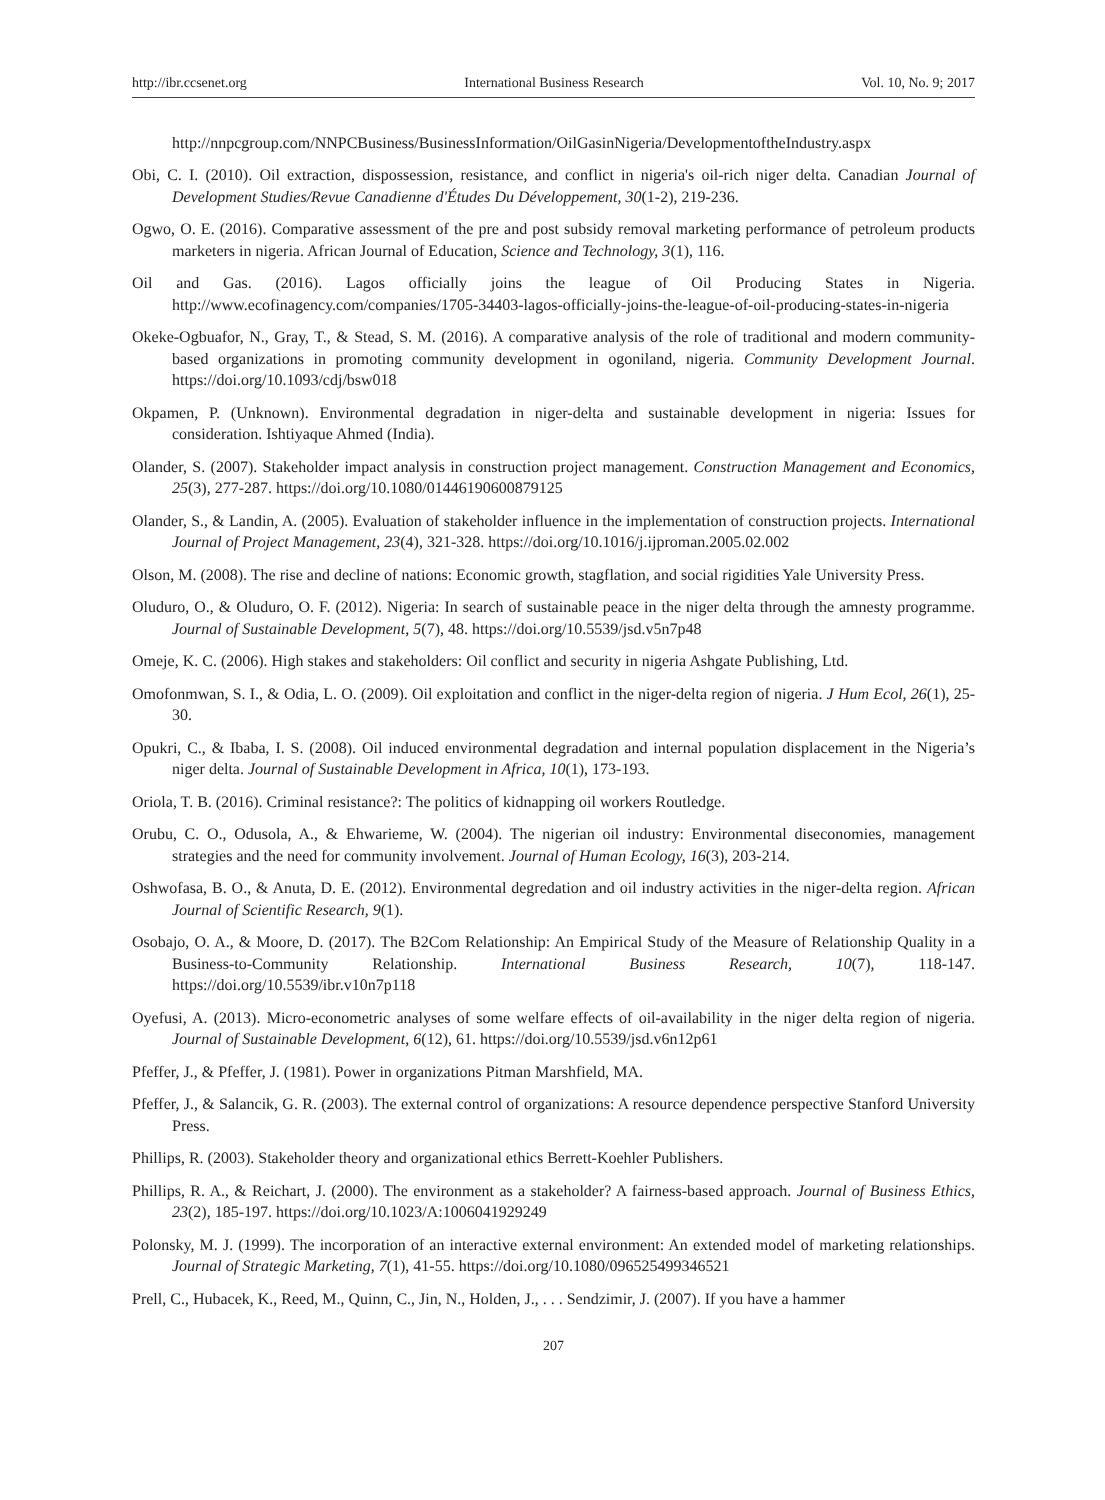http://ibr.ccsenet.org International Business Research Vol. 10, No. 9; 2017
http://nnpcgroup.com/NNPCBusiness/BusinessInformation/OilGasinNigeria/DevelopmentoftheIndustry.aspx
Obi, C. I. (2010). Oil extraction, dispossession, resistance, and conflict in nigeria's oil-rich niger delta. Canadian Journal of Development Studies/Revue Canadienne d'Études Du Développement, 30(1-2), 219-236.
Ogwo, O. E. (2016). Comparative assessment of the pre and post subsidy removal marketing performance of petroleum products marketers in nigeria. African Journal of Education, Science and Technology, 3(1), 116.
Oil and Gas. (2016). Lagos officially joins the league of Oil Producing States in Nigeria. http://www.ecofinagency.com/companies/1705-34403-lagos-officially-joins-the-league-of-oil-producing-states-in-nigeria
Okeke-Ogbuafor, N., Gray, T., & Stead, S. M. (2016). A comparative analysis of the role of traditional and modern community-based organizations in promoting community development in ogoniland, nigeria. Community Development Journal. https://doi.org/10.1093/cdj/bsw018
Okpamen, P. (Unknown). Environmental degradation in niger-delta and sustainable development in nigeria: Issues for consideration. Ishtiyaque Ahmed (India).
Olander, S. (2007). Stakeholder impact analysis in construction project management. Construction Management and Economics, 25(3), 277-287. https://doi.org/10.1080/01446190600879125
Olander, S., & Landin, A. (2005). Evaluation of stakeholder influence in the implementation of construction projects. International Journal of Project Management, 23(4), 321-328. https://doi.org/10.1016/j.ijproman.2005.02.002
Olson, M. (2008). The rise and decline of nations: Economic growth, stagflation, and social rigidities Yale University Press.
Oluduro, O., & Oluduro, O. F. (2012). Nigeria: In search of sustainable peace in the niger delta through the amnesty programme. Journal of Sustainable Development, 5(7), 48. https://doi.org/10.5539/jsd.v5n7p48
Omeje, K. C. (2006). High stakes and stakeholders: Oil conflict and security in nigeria Ashgate Publishing, Ltd.
Omofonmwan, S. I., & Odia, L. O. (2009). Oil exploitation and conflict in the niger-delta region of nigeria. J Hum Ecol, 26(1), 25-30.
Opukri, C., & Ibaba, I. S. (2008). Oil induced environmental degradation and internal population displacement in the Nigeria’s niger delta. Journal of Sustainable Development in Africa, 10(1), 173-193.
Oriola, T. B. (2016). Criminal resistance?: The politics of kidnapping oil workers Routledge.
Orubu, C. O., Odusola, A., & Ehwarieme, W. (2004). The nigerian oil industry: Environmental diseconomies, management strategies and the need for community involvement. Journal of Human Ecology, 16(3), 203-214.
Oshwofasa, B. O., & Anuta, D. E. (2012). Environmental degredation and oil industry activities in the niger-delta region. African Journal of Scientific Research, 9(1).
Osobajo, O. A., & Moore, D. (2017). The B2Com Relationship: An Empirical Study of the Measure of Relationship Quality in a Business-to-Community Relationship. International Business Research, 10(7), 118-147. https://doi.org/10.5539/ibr.v10n7p118
Oyefusi, A. (2013). Micro-econometric analyses of some welfare effects of oil-availability in the niger delta region of nigeria. Journal of Sustainable Development, 6(12), 61. https://doi.org/10.5539/jsd.v6n12p61
Pfeffer, J., & Pfeffer, J. (1981). Power in organizations Pitman Marshfield, MA.
Pfeffer, J., & Salancik, G. R. (2003). The external control of organizations: A resource dependence perspective Stanford University Press.
Phillips, R. (2003). Stakeholder theory and organizational ethics Berrett-Koehler Publishers.
Phillips, R. A., & Reichart, J. (2000). The environment as a stakeholder? A fairness-based approach. Journal of Business Ethics, 23(2), 185-197. https://doi.org/10.1023/A:1006041929249
Polonsky, M. J. (1999). The incorporation of an interactive external environment: An extended model of marketing relationships. Journal of Strategic Marketing, 7(1), 41-55. https://doi.org/10.1080/096525499346521
Prell, C., Hubacek, K., Reed, M., Quinn, C., Jin, N., Holden, J., . . . Sendzimir, J. (2007). If you have a hammer
207